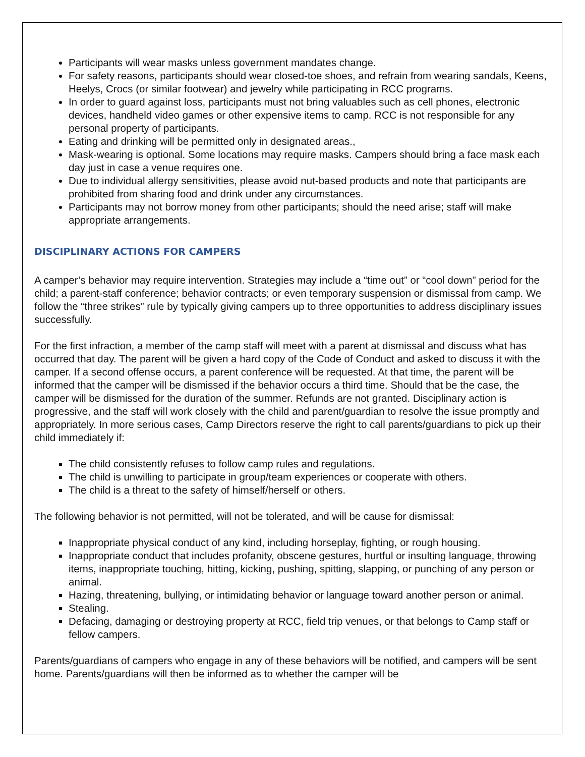Participants will wear masks unless government mandates change.
For safety reasons, participants should wear closed-toe shoes, and refrain from wearing sandals, Keens, Heelys, Crocs (or similar footwear) and jewelry while participating in RCC programs.
In order to guard against loss, participants must not bring valuables such as cell phones, electronic devices, handheld video games or other expensive items to camp. RCC is not responsible for any personal property of participants.
Eating and drinking will be permitted only in designated areas.,
Mask-wearing is optional. Some locations may require masks. Campers should bring a face mask each day just in case a venue requires one.
Due to individual allergy sensitivities, please avoid nut-based products and note that participants are prohibited from sharing food and drink under any circumstances.
Participants may not borrow money from other participants; should the need arise; staff will make appropriate arrangements.
DISCIPLINARY ACTIONS FOR CAMPERS
A camper’s behavior may require intervention. Strategies may include a “time out” or “cool down” period for the child; a parent-staff conference; behavior contracts; or even temporary suspension or dismissal from camp. We follow the “three strikes” rule by typically giving campers up to three opportunities to address disciplinary issues successfully.
For the first infraction, a member of the camp staff will meet with a parent at dismissal and discuss what has occurred that day. The parent will be given a hard copy of the Code of Conduct and asked to discuss it with the camper. If a second offense occurs, a parent conference will be requested. At that time, the parent will be informed that the camper will be dismissed if the behavior occurs a third time. Should that be the case, the camper will be dismissed for the duration of the summer. Refunds are not granted. Disciplinary action is progressive, and the staff will work closely with the child and parent/guardian to resolve the issue promptly and appropriately. In more serious cases, Camp Directors reserve the right to call parents/guardians to pick up their child immediately if:
The child consistently refuses to follow camp rules and regulations.
The child is unwilling to participate in group/team experiences or cooperate with others.
The child is a threat to the safety of himself/herself or others.
The following behavior is not permitted, will not be tolerated, and will be cause for dismissal:
Inappropriate physical conduct of any kind, including horseplay, fighting, or rough housing.
Inappropriate conduct that includes profanity, obscene gestures, hurtful or insulting language, throwing items, inappropriate touching, hitting, kicking, pushing, spitting, slapping, or punching of any person or animal.
Hazing, threatening, bullying, or intimidating behavior or language toward another person or animal.
Stealing.
Defacing, damaging or destroying property at RCC, field trip venues, or that belongs to Camp staff or fellow campers.
Parents/guardians of campers who engage in any of these behaviors will be notified, and campers will be sent home. Parents/guardians will then be informed as to whether the camper will be